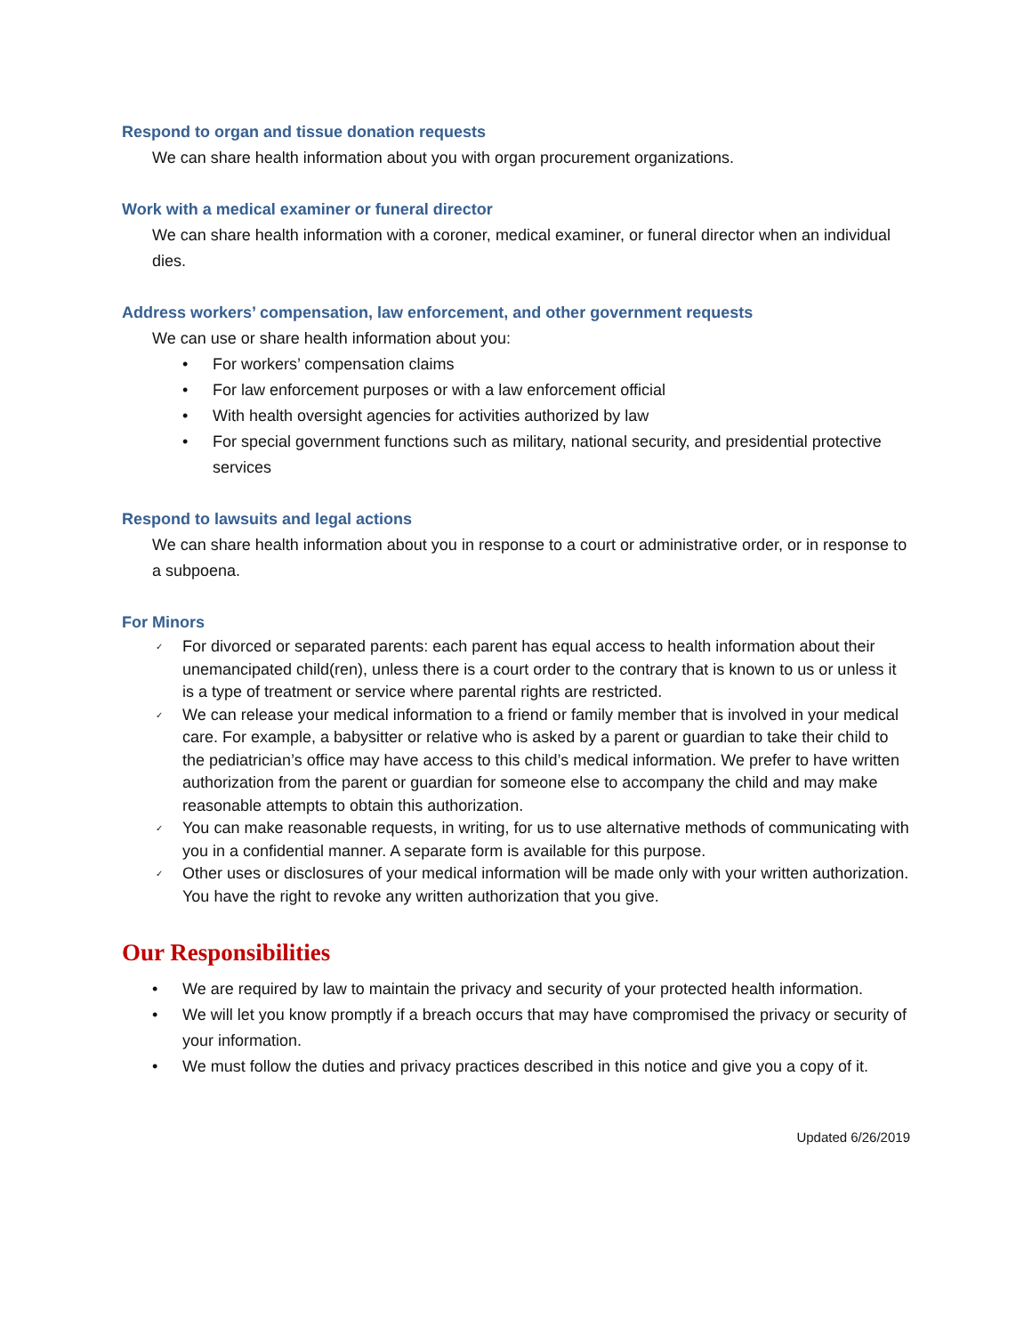Respond to organ and tissue donation requests
We can share health information about you with organ procurement organizations.
Work with a medical examiner or funeral director
We can share health information with a coroner, medical examiner, or funeral director when an individual dies.
Address workers’ compensation, law enforcement, and other government requests
We can use or share health information about you:
• For workers’ compensation claims
• For law enforcement purposes or with a law enforcement official
• With health oversight agencies for activities authorized by law
• For special government functions such as military, national security, and presidential protective services
Respond to lawsuits and legal actions
We can share health information about you in response to a court or administrative order, or in response to a subpoena.
For Minors
✓ For divorced or separated parents: each parent has equal access to health information about their unemancipated child(ren), unless there is a court order to the contrary that is known to us or unless it is a type of treatment or service where parental rights are restricted.
✓ We can release your medical information to a friend or family member that is involved in your medical care. For example, a babysitter or relative who is asked by a parent or guardian to take their child to the pediatrician’s office may have access to this child’s medical information. We prefer to have written authorization from the parent or guardian for someone else to accompany the child and may make reasonable attempts to obtain this authorization.
✓ You can make reasonable requests, in writing, for us to use alternative methods of communicating with you in a confidential manner. A separate form is available for this purpose.
✓ Other uses or disclosures of your medical information will be made only with your written authorization. You have the right to revoke any written authorization that you give.
Our Responsibilities
• We are required by law to maintain the privacy and security of your protected health information.
• We will let you know promptly if a breach occurs that may have compromised the privacy or security of your information.
• We must follow the duties and privacy practices described in this notice and give you a copy of it.
Updated 6/26/2019